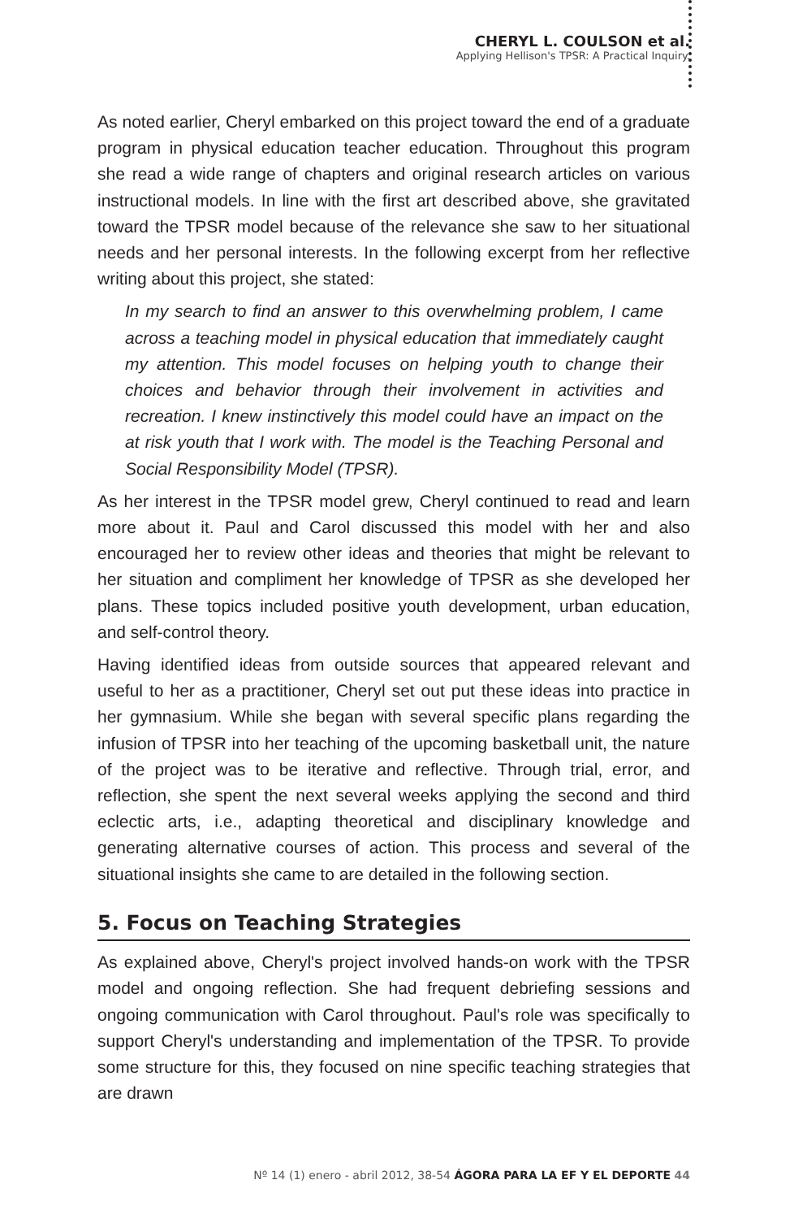CHERYL L. COULSON et al.
Applying Hellison's TPSR: A Practical Inquiry.
As noted earlier, Cheryl embarked on this project toward the end of a graduate program in physical education teacher education. Throughout this program she read a wide range of chapters and original research articles on various instructional models. In line with the first art described above, she gravitated toward the TPSR model because of the relevance she saw to her situational needs and her personal interests. In the following excerpt from her reflective writing about this project, she stated:
In my search to find an answer to this overwhelming problem, I came across a teaching model in physical education that immediately caught my attention. This model focuses on helping youth to change their choices and behavior through their involvement in activities and recreation. I knew instinctively this model could have an impact on the at risk youth that I work with. The model is the Teaching Personal and Social Responsibility Model (TPSR).
As her interest in the TPSR model grew, Cheryl continued to read and learn more about it. Paul and Carol discussed this model with her and also encouraged her to review other ideas and theories that might be relevant to her situation and compliment her knowledge of TPSR as she developed her plans. These topics included positive youth development, urban education, and self-control theory.
Having identified ideas from outside sources that appeared relevant and useful to her as a practitioner, Cheryl set out put these ideas into practice in her gymnasium. While she began with several specific plans regarding the infusion of TPSR into her teaching of the upcoming basketball unit, the nature of the project was to be iterative and reflective. Through trial, error, and reflection, she spent the next several weeks applying the second and third eclectic arts, i.e., adapting theoretical and disciplinary knowledge and generating alternative courses of action. This process and several of the situational insights she came to are detailed in the following section.
5. Focus on Teaching Strategies
As explained above, Cheryl's project involved hands-on work with the TPSR model and ongoing reflection. She had frequent debriefing sessions and ongoing communication with Carol throughout. Paul's role was specifically to support Cheryl's understanding and implementation of the TPSR. To provide some structure for this, they focused on nine specific teaching strategies that are drawn
Nº 14 (1) enero - abril 2012, 38-54 ÁGORA PARA LA EF Y EL DEPORTE 44